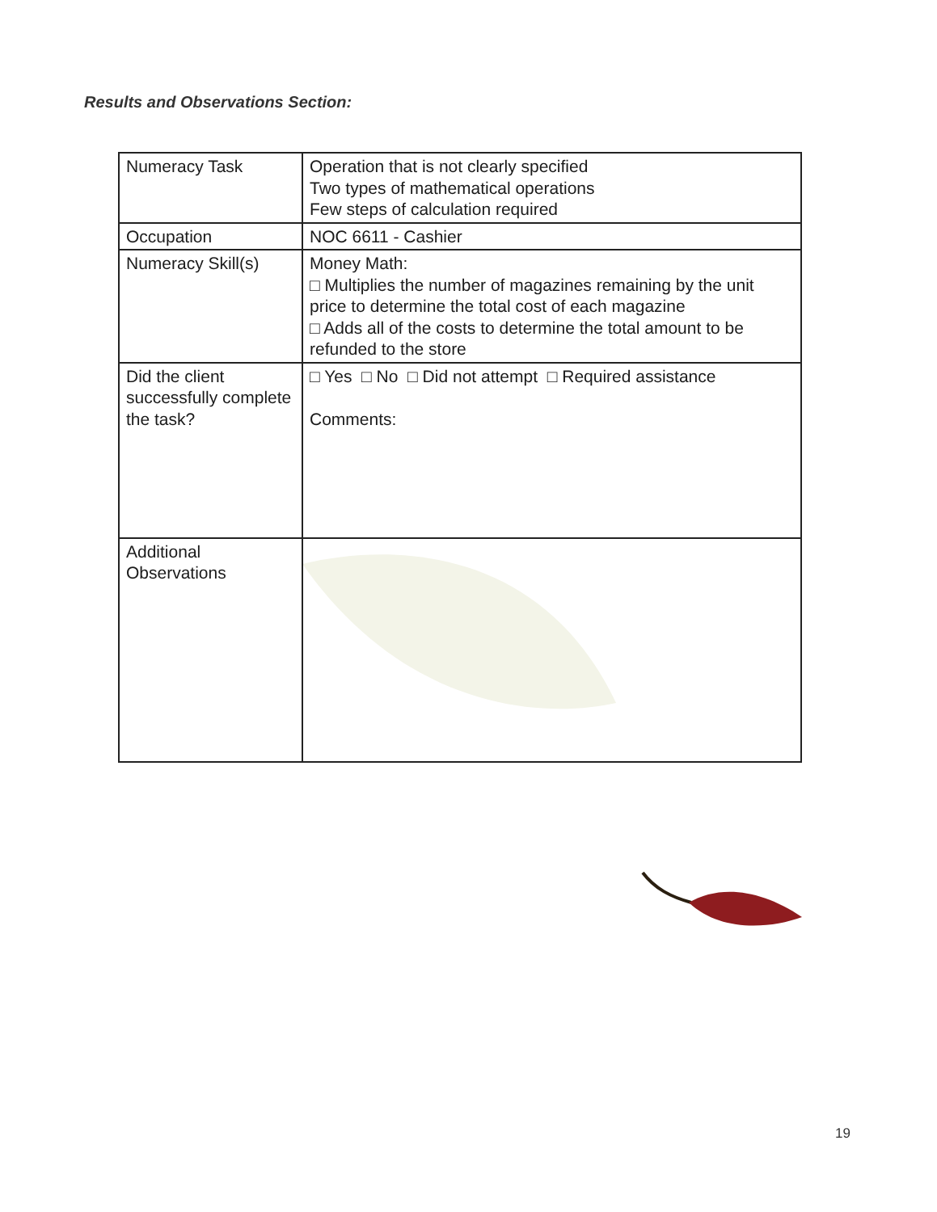Results and Observations Section:
| Numeracy Task | Operation that is not clearly specified Two types of mathematical operations Few steps of calculation required |
| Occupation | NOC 6611 - Cashier |
| Numeracy Skill(s) | Money Math: □ Multiplies the number of magazines remaining by the unit price to determine the total cost of each magazine □ Adds all of the costs to determine the total amount to be refunded to the store |
| Did the client successfully complete the task? | □ Yes □ No □ Did not attempt □ Required assistance Comments: |
| Additional Observations | |
19